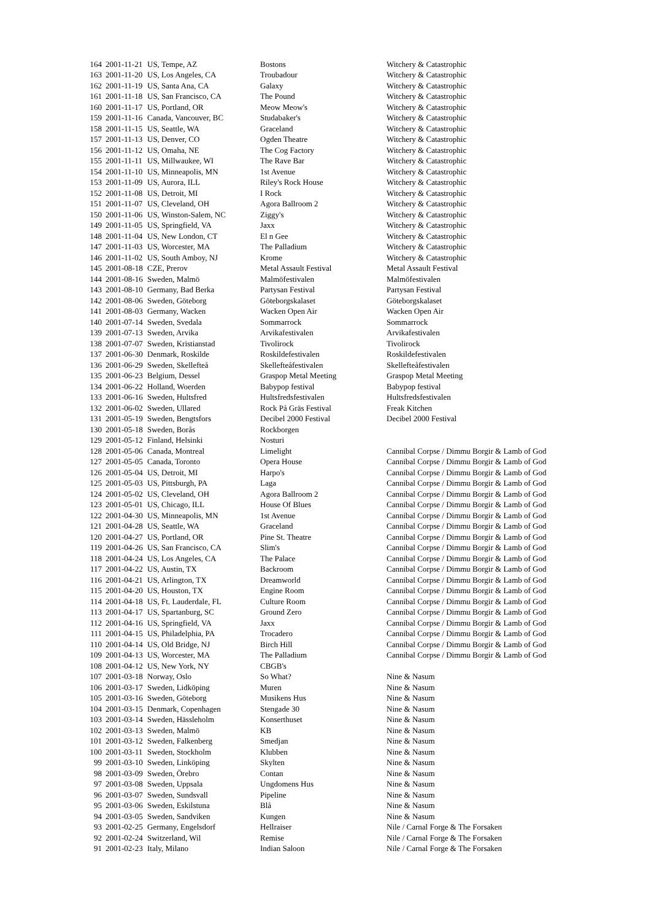| 164 | 2001-11-21 | US, Tempe, AZ | Bostons | Witchery & Catastrophic |
| 163 | 2001-11-20 | US, Los Angeles, CA | Troubadour | Witchery & Catastrophic |
| 162 | 2001-11-19 | US, Santa Ana, CA | Galaxy | Witchery & Catastrophic |
| 161 | 2001-11-18 | US, San Francisco, CA | The Pound | Witchery & Catastrophic |
| 160 | 2001-11-17 | US, Portland, OR | Meow Meow's | Witchery & Catastrophic |
| 159 | 2001-11-16 | Canada, Vancouver, BC | Studabaker's | Witchery & Catastrophic |
| 158 | 2001-11-15 | US, Seattle, WA | Graceland | Witchery & Catastrophic |
| 157 | 2001-11-13 | US, Denver, CO | Ogden Theatre | Witchery & Catastrophic |
| 156 | 2001-11-12 | US, Omaha, NE | The Cog Factory | Witchery & Catastrophic |
| 155 | 2001-11-11 | US, Millwaukee, WI | The Rave Bar | Witchery & Catastrophic |
| 154 | 2001-11-10 | US, Minneapolis, MN | 1st Avenue | Witchery & Catastrophic |
| 153 | 2001-11-09 | US, Aurora, ILL | Riley's Rock House | Witchery & Catastrophic |
| 152 | 2001-11-08 | US, Detroit, MI | I Rock | Witchery & Catastrophic |
| 151 | 2001-11-07 | US, Cleveland, OH | Agora Ballroom 2 | Witchery & Catastrophic |
| 150 | 2001-11-06 | US, Winston-Salem, NC | Ziggy's | Witchery & Catastrophic |
| 149 | 2001-11-05 | US, Springfield, VA | Jaxx | Witchery & Catastrophic |
| 148 | 2001-11-04 | US, New London, CT | El n Gee | Witchery & Catastrophic |
| 147 | 2001-11-03 | US, Worcester, MA | The Palladium | Witchery & Catastrophic |
| 146 | 2001-11-02 | US, South Amboy, NJ | Krome | Witchery & Catastrophic |
| 145 | 2001-08-18 | CZE, Prerov | Metal Assault Festival | Metal Assault Festival |
| 144 | 2001-08-16 | Sweden, Malmö | Malmöfestivalen | Malmöfestivalen |
| 143 | 2001-08-10 | Germany, Bad Berka | Partysan Festival | Partysan Festival |
| 142 | 2001-08-06 | Sweden, Göteborg | Göteborgskalaset | Göteborgskalaset |
| 141 | 2001-08-03 | Germany, Wacken | Wacken Open Air | Wacken Open Air |
| 140 | 2001-07-14 | Sweden, Svedala | Sommarrock | Sommarrock |
| 139 | 2001-07-13 | Sweden, Arvika | Arvikafestivalen | Arvikafestivalen |
| 138 | 2001-07-07 | Sweden, Kristianstad | Tivolirock | Tivolirock |
| 137 | 2001-06-30 | Denmark, Roskilde | Roskildefestivalen | Roskildefestivalen |
| 136 | 2001-06-29 | Sweden, Skellefteå | Skellefteåfestivalen | Skellefteåfestivalen |
| 135 | 2001-06-23 | Belgium, Dessel | Graspop Metal Meeting | Graspop Metal Meeting |
| 134 | 2001-06-22 | Holland, Woerden | Babypop festival | Babypop festival |
| 133 | 2001-06-16 | Sweden, Hultsfred | Hultsfredsfestivalen | Hultsfredsfestivalen |
| 132 | 2001-06-02 | Sweden, Ullared | Rock På Gräs Festival | Freak Kitchen |
| 131 | 2001-05-19 | Sweden, Bengtsfors | Decibel 2000 Festival | Decibel 2000 Festival |
| 130 | 2001-05-18 | Sweden, Borås | Rockborgen | |
| 129 | 2001-05-12 | Finland, Helsinki | Nosturi | |
| 128 | 2001-05-06 | Canada, Montreal | Limelight | Cannibal Corpse / Dimmu Borgir & Lamb of God |
| 127 | 2001-05-05 | Canada, Toronto | Opera House | Cannibal Corpse / Dimmu Borgir & Lamb of God |
| 126 | 2001-05-04 | US, Detroit, MI | Harpo's | Cannibal Corpse / Dimmu Borgir & Lamb of God |
| 125 | 2001-05-03 | US, Pittsburgh, PA | Laga | Cannibal Corpse / Dimmu Borgir & Lamb of God |
| 124 | 2001-05-02 | US, Cleveland, OH | Agora Ballroom 2 | Cannibal Corpse / Dimmu Borgir & Lamb of God |
| 123 | 2001-05-01 | US, Chicago, ILL | House Of Blues | Cannibal Corpse / Dimmu Borgir & Lamb of God |
| 122 | 2001-04-30 | US, Minneapolis, MN | 1st Avenue | Cannibal Corpse / Dimmu Borgir & Lamb of God |
| 121 | 2001-04-28 | US, Seattle, WA | Graceland | Cannibal Corpse / Dimmu Borgir & Lamb of God |
| 120 | 2001-04-27 | US, Portland, OR | Pine St. Theatre | Cannibal Corpse / Dimmu Borgir & Lamb of God |
| 119 | 2001-04-26 | US, San Francisco, CA | Slim's | Cannibal Corpse / Dimmu Borgir & Lamb of God |
| 118 | 2001-04-24 | US, Los Angeles, CA | The Palace | Cannibal Corpse / Dimmu Borgir & Lamb of God |
| 117 | 2001-04-22 | US, Austin, TX | Backroom | Cannibal Corpse / Dimmu Borgir & Lamb of God |
| 116 | 2001-04-21 | US, Arlington, TX | Dreamworld | Cannibal Corpse / Dimmu Borgir & Lamb of God |
| 115 | 2001-04-20 | US, Houston, TX | Engine Room | Cannibal Corpse / Dimmu Borgir & Lamb of God |
| 114 | 2001-04-18 | US, Ft. Lauderdale, FL | Culture Room | Cannibal Corpse / Dimmu Borgir & Lamb of God |
| 113 | 2001-04-17 | US, Spartanburg, SC | Ground Zero | Cannibal Corpse / Dimmu Borgir & Lamb of God |
| 112 | 2001-04-16 | US, Springfield, VA | Jaxx | Cannibal Corpse / Dimmu Borgir & Lamb of God |
| 111 | 2001-04-15 | US, Philadelphia, PA | Trocadero | Cannibal Corpse / Dimmu Borgir & Lamb of God |
| 110 | 2001-04-14 | US, Old Bridge, NJ | Birch Hill | Cannibal Corpse / Dimmu Borgir & Lamb of God |
| 109 | 2001-04-13 | US, Worcester, MA | The Palladium | Cannibal Corpse / Dimmu Borgir & Lamb of God |
| 108 | 2001-04-12 | US, New York, NY | CBGB's | |
| 107 | 2001-03-18 | Norway, Oslo | So What? | Nine & Nasum |
| 106 | 2001-03-17 | Sweden, Lidköping | Muren | Nine & Nasum |
| 105 | 2001-03-16 | Sweden, Göteborg | Musikens Hus | Nine & Nasum |
| 104 | 2001-03-15 | Denmark, Copenhagen | Stengade 30 | Nine & Nasum |
| 103 | 2001-03-14 | Sweden, Hässleholm | Konserthuset | Nine & Nasum |
| 102 | 2001-03-13 | Sweden, Malmö | KB | Nine & Nasum |
| 101 | 2001-03-12 | Sweden, Falkenberg | Smedjan | Nine & Nasum |
| 100 | 2001-03-11 | Sweden, Stockholm | Klubben | Nine & Nasum |
| 99 | 2001-03-10 | Sweden, Linköping | Skylten | Nine & Nasum |
| 98 | 2001-03-09 | Sweden, Örebro | Contan | Nine & Nasum |
| 97 | 2001-03-08 | Sweden, Uppsala | Ungdomens Hus | Nine & Nasum |
| 96 | 2001-03-07 | Sweden, Sundsvall | Pipeline | Nine & Nasum |
| 95 | 2001-03-06 | Sweden, Eskilstuna | Blå | Nine & Nasum |
| 94 | 2001-03-05 | Sweden, Sandviken | Kungen | Nine & Nasum |
| 93 | 2001-02-25 | Germany, Engelsdorf | Hellraiser | Nile / Carnal Forge & The Forsaken |
| 92 | 2001-02-24 | Switzerland, Wil | Remise | Nile / Carnal Forge & The Forsaken |
| 91 | 2001-02-23 | Italy, Milano | Indian Saloon | Nile / Carnal Forge & The Forsaken |